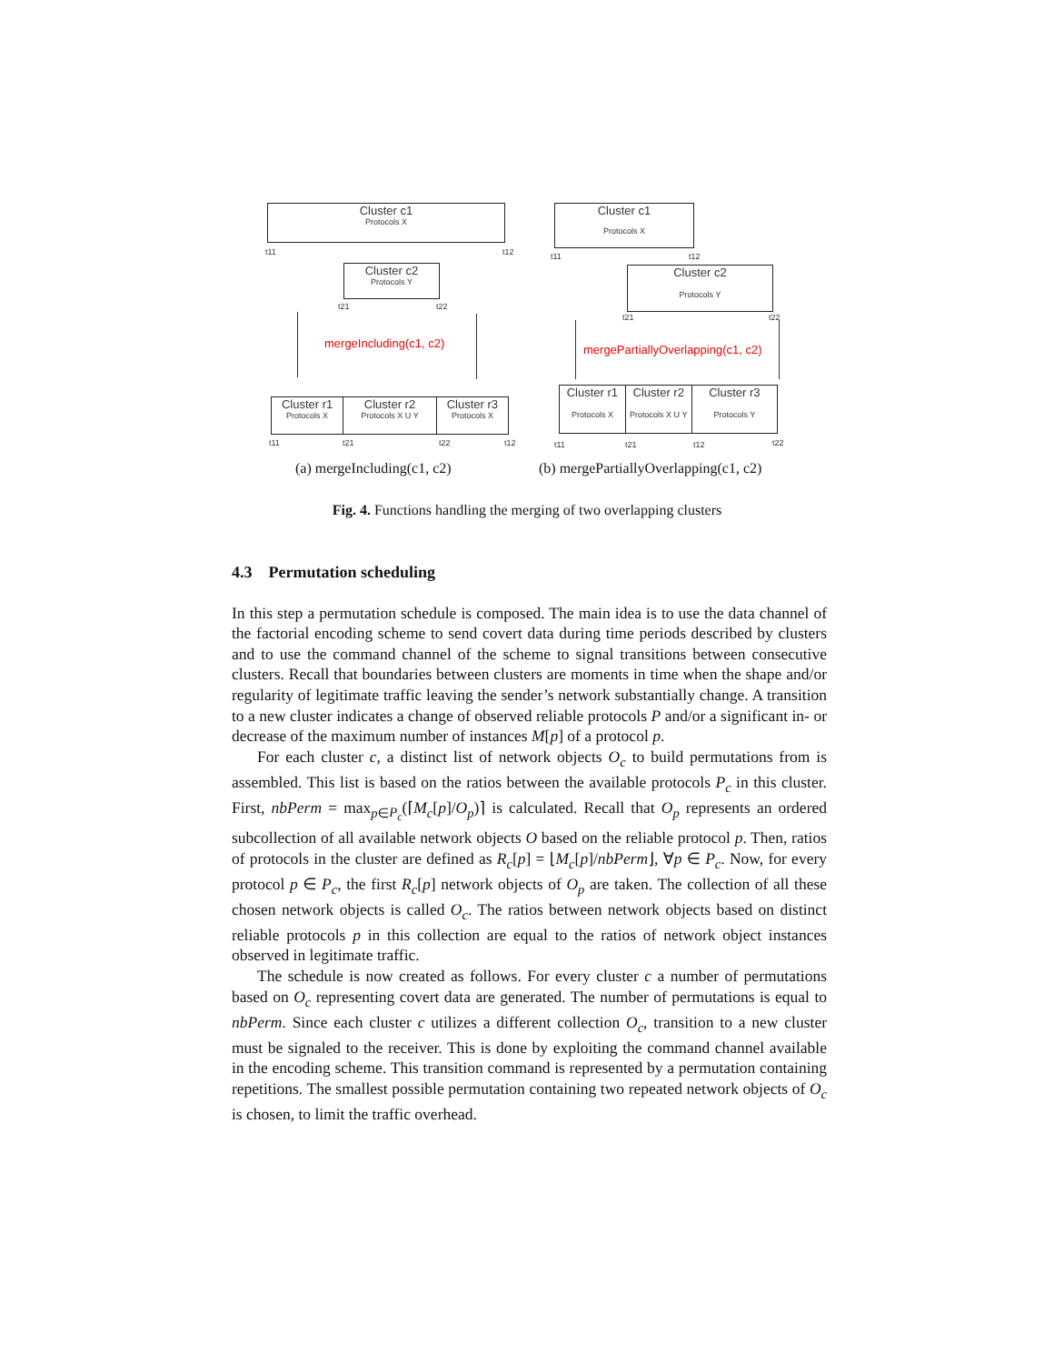Cluster c1
Protocols X
t11 t12
Cluster c2
Protocols Y
t21 t22
mergeIncluding(c1, c2)
Cluster r1
Protocols X
Cluster r2
Protocols X U Y
Cluster r3
Protocols X
t11 t21 t22 t12
Cluster c1
Protocols X
t11 t12
Cluster c2
Protocols Y
t21 t22
mergePartiallyOverlapping(c1, c2)
Cluster r1
Protocols X
Cluster r2
Protocols X U Y
Cluster r3
Protocols Y
t11 t21 t12 t22
(a) mergeIncluding(c1, c2) (b) mergePartiallyOverlapping(c1, c2)
Fig. 4. Functions handling the merging of two overlapping clusters
4.3 Permutation scheduling
In this step a permutation schedule is composed. The main idea is to use the data channel of the factorial encoding scheme to send covert data during time periods described by clusters and to use the command channel of the scheme to signal transitions between consecutive clusters. Recall that boundaries between clusters are moments in time when the shape and/or regularity of legitimate traffic leaving the sender’s network substantially change. A transition to a new cluster indicates a change of observed reliable protocols P and/or a significant in- or decrease of the maximum number of instances M[p] of a protocol p.
For each cluster c, a distinct list of network objects O<sub>c</sub> to build permutations from is assembled. This list is based on the ratios between the available protocols P<sub>c</sub> in this cluster. First, nbPerm = max<sub>p∈P<sub>c</sub></sub>(⌈M<sub>c</sub>[p]/O<sub>p</sub>)⌉ is calculated. Recall that O<sub>p</sub> represents an ordered subcollection of all available network objects O based on the reliable protocol p. Then, ratios of protocols in the cluster are defined as R<sub>c</sub>[p] = ⌊M<sub>c</sub>[p]/nbPerm⌋, ∀p ∈ P<sub>c</sub>. Now, for every protocol p ∈ P<sub>c</sub>, the first R<sub>c</sub>[p] network objects of O<sub>p</sub> are taken. The collection of all these chosen network objects is called O<sub>c</sub>. The ratios between network objects based on distinct reliable protocols p in this collection are equal to the ratios of network object instances observed in legitimate traffic.
The schedule is now created as follows. For every cluster c a number of permutations based on O<sub>c</sub> representing covert data are generated. The number of permutations is equal to nbPerm. Since each cluster c utilizes a different collection O<sub>c</sub>, transition to a new cluster must be signaled to the receiver. This is done by exploiting the command channel available in the encoding scheme. This transition command is represented by a permutation containing repetitions. The smallest possible permutation containing two repeated network objects of O<sub>c</sub> is chosen, to limit the traffic overhead.